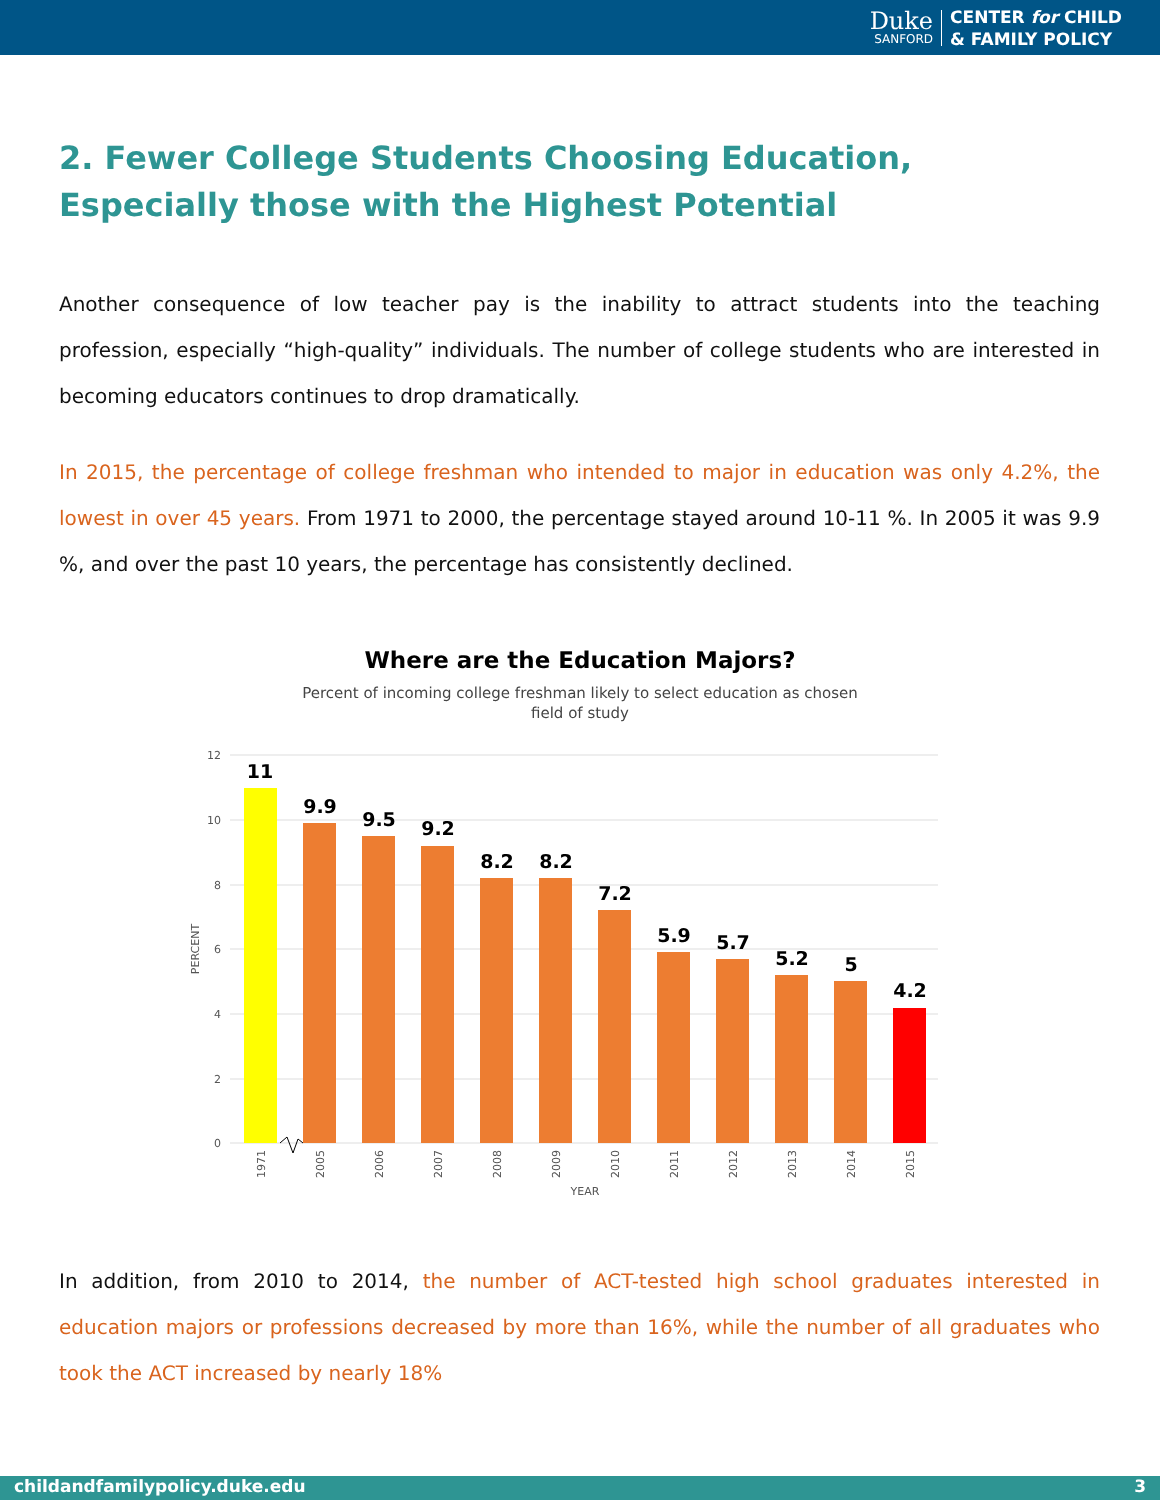Duke
SANFORD
CENTER for CHILD
& FAMILY POLICY
2. Fewer College Students Choosing Education, Especially those with the Highest Potential
Another consequence of low teacher pay is the inability to attract students into the teaching profession, especially “high-quality” individuals. The number of college students who are interested in becoming educators continues to drop dramatically.
In 2015, the percentage of college freshman who intended to major in education was only 4.2%, the lowest in over 45 years. From 1971 to 2000, the percentage stayed around 10-11 %. In 2005 it was 9.9 %, and over the past 10 years, the percentage has consistently declined.
Where are the Education Majors?
Percent of incoming college freshman likely to select education as chosen
field of study
12
10
8
6
4
2
0
PERCENT
11
9.9
9.5
9.2
8.2
8.2
7.2
5.9
5.7
5.2
5
4.2
1971
2005
2006
2007
2008
2009
2010
2011
2012
2013
2014
2015
YEAR
In addition, from 2010 to 2014, the number of ACT-tested high school graduates interested in education majors or professions decreased by more than 16%, while the number of all graduates who took the ACT increased by nearly 18%
childandfamilypolicy.duke.edu 3